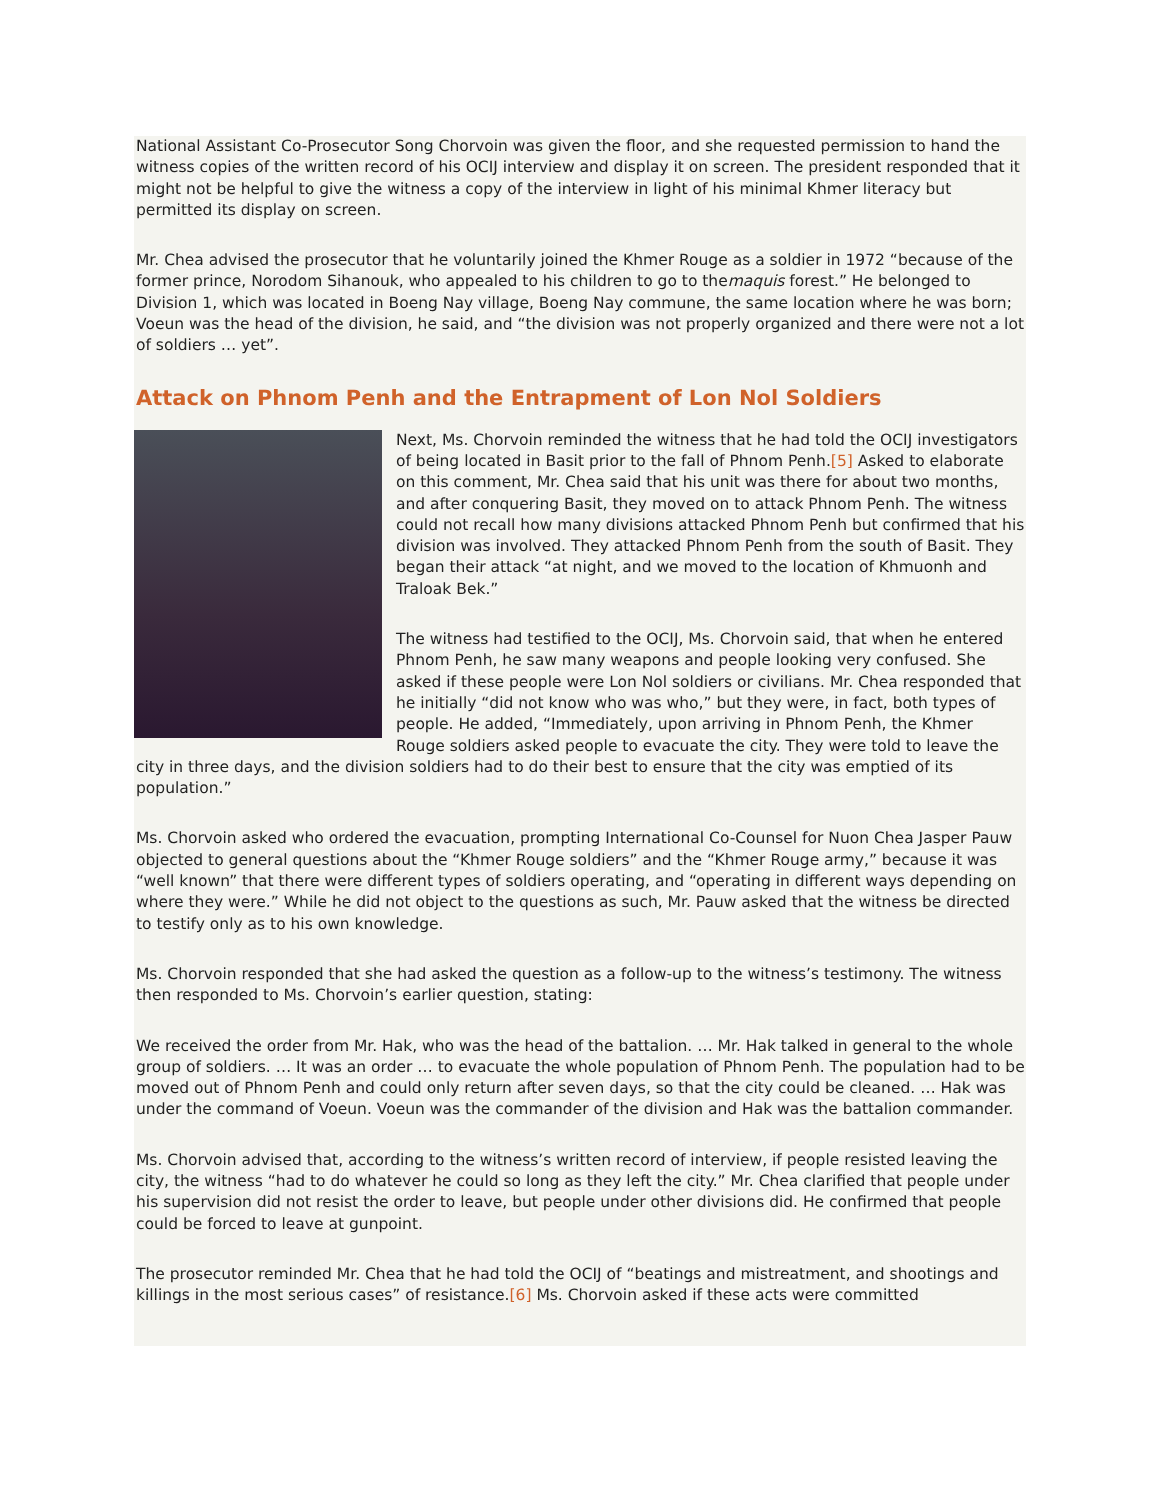National Assistant Co-Prosecutor Song Chorvoin was given the floor, and she requested permission to hand the witness copies of the written record of his OCIJ interview and display it on screen. The president responded that it might not be helpful to give the witness a copy of the interview in light of his minimal Khmer literacy but permitted its display on screen.
Mr. Chea advised the prosecutor that he voluntarily joined the Khmer Rouge as a soldier in 1972 “because of the former prince, Norodom Sihanouk, who appealed to his children to go to themaquis forest.” He belonged to Division 1, which was located in Boeng Nay village, Boeng Nay commune, the same location where he was born; Voeun was the head of the division, he said, and “the division was not properly organized and there were not a lot of soldiers … yet”.
Attack on Phnom Penh and the Entrapment of Lon Nol Soldiers
Next, Ms. Chorvoin reminded the witness that he had told the OCIJ investigators of being located in Basit prior to the fall of Phnom Penh.[5] Asked to elaborate on this comment, Mr. Chea said that his unit was there for about two months, and after conquering Basit, they moved on to attack Phnom Penh. The witness could not recall how many divisions attacked Phnom Penh but confirmed that his division was involved. They attacked Phnom Penh from the south of Basit. They began their attack “at night, and we moved to the location of Khmuonh and Traloak Bek.”
The witness had testified to the OCIJ, Ms. Chorvoin said, that when he entered Phnom Penh, he saw many weapons and people looking very confused. She asked if these people were Lon Nol soldiers or civilians. Mr. Chea responded that he initially “did not know who was who,” but they were, in fact, both types of people. He added, “Immediately, upon arriving in Phnom Penh, the Khmer Rouge soldiers asked people to evacuate the city. They were told to leave the city in three days, and the division soldiers had to do their best to ensure that the city was emptied of its population.”
Ms. Chorvoin asked who ordered the evacuation, prompting International Co-Counsel for Nuon Chea Jasper Pauw objected to general questions about the “Khmer Rouge soldiers” and the “Khmer Rouge army,” because it was “well known” that there were different types of soldiers operating, and “operating in different ways depending on where they were.” While he did not object to the questions as such, Mr. Pauw asked that the witness be directed to testify only as to his own knowledge.
Ms. Chorvoin responded that she had asked the question as a follow-up to the witness’s testimony. The witness then responded to Ms. Chorvoin’s earlier question, stating:
We received the order from Mr. Hak, who was the head of the battalion. … Mr. Hak talked in general to the whole group of soldiers. … It was an order … to evacuate the whole population of Phnom Penh. The population had to be moved out of Phnom Penh and could only return after seven days, so that the city could be cleaned. … Hak was under the command of Voeun. Voeun was the commander of the division and Hak was the battalion commander.
Ms. Chorvoin advised that, according to the witness’s written record of interview, if people resisted leaving the city, the witness “had to do whatever he could so long as they left the city.” Mr. Chea clarified that people under his supervision did not resist the order to leave, but people under other divisions did. He confirmed that people could be forced to leave at gunpoint.
The prosecutor reminded Mr. Chea that he had told the OCIJ of “beatings and mistreatment, and shootings and killings in the most serious cases” of resistance.[6] Ms. Chorvoin asked if these acts were committed